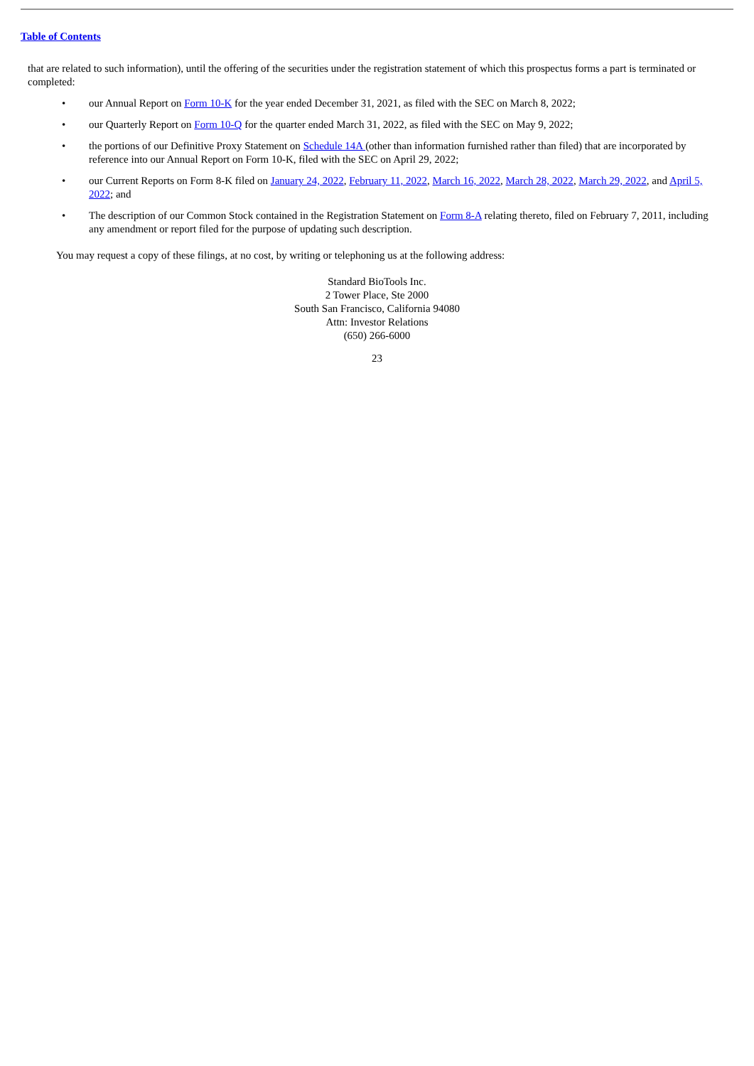Table of Contents
that are related to such information), until the offering of the securities under the registration statement of which this prospectus forms a part is terminated or completed:
• our Annual Report on Form 10-K for the year ended December 31, 2021, as filed with the SEC on March 8, 2022;
• our Quarterly Report on Form 10-Q for the quarter ended March 31, 2022, as filed with the SEC on May 9, 2022;
• the portions of our Definitive Proxy Statement on Schedule 14A (other than information furnished rather than filed) that are incorporated by reference into our Annual Report on Form 10-K, filed with the SEC on April 29, 2022;
• our Current Reports on Form 8-K filed on January 24, 2022, February 11, 2022, March 16, 2022, March 28, 2022, March 29, 2022, and April 5, 2022; and
• The description of our Common Stock contained in the Registration Statement on Form 8-A relating thereto, filed on February 7, 2011, including any amendment or report filed for the purpose of updating such description.
You may request a copy of these filings, at no cost, by writing or telephoning us at the following address:
Standard BioTools Inc.
2 Tower Place, Ste 2000
South San Francisco, California 94080
Attn: Investor Relations
(650) 266-6000
23